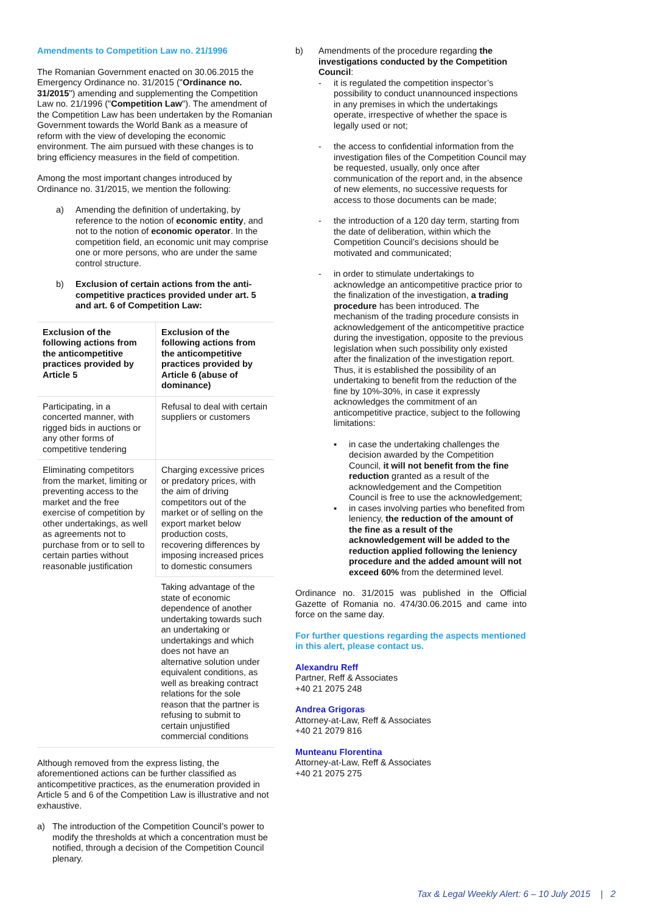Amendments to Competition Law no. 21/1996
The Romanian Government enacted on 30.06.2015 the Emergency Ordinance no. 31/2015 ("Ordinance no. 31/2015") amending and supplementing the Competition Law no. 21/1996 ("Competition Law"). The amendment of the Competition Law has been undertaken by the Romanian Government towards the World Bank as a measure of reform with the view of developing the economic environment. The aim pursued with these changes is to bring efficiency measures in the field of competition.
Among the most important changes introduced by Ordinance no. 31/2015, we mention the following:
a) Amending the definition of undertaking, by reference to the notion of economic entity, and not to the notion of economic operator. In the competition field, an economic unit may comprise one or more persons, who are under the same control structure.
b) Exclusion of certain actions from the anti-competitive practices provided under art. 5 and art. 6 of Competition Law:
| Exclusion of the following actions from the anticompetitive practices provided by Article 5 | Exclusion of the following actions from the anticompetitive practices provided by Article 6 (abuse of dominance) |
| Participating, in a concerted manner, with rigged bids in auctions or any other forms of competitive tendering | Refusal to deal with certain suppliers or customers |
| Eliminating competitors from the market, limiting or preventing access to the market and the free exercise of competition by other undertakings, as well as agreements not to purchase from or to sell to certain parties without reasonable justification | Charging excessive prices or predatory prices, with the aim of driving competitors out of the market or of selling on the export market below production costs, recovering differences by imposing increased prices to domestic consumers |
| | Taking advantage of the state of economic dependence of another undertaking towards such an undertaking or undertakings and which does not have an alternative solution under equivalent conditions, as well as breaking contract relations for the sole reason that the partner is refusing to submit to certain unjustified commercial conditions |
Although removed from the express listing, the aforementioned actions can be further classified as anticompetitive practices, as the enumeration provided in Article 5 and 6 of the Competition Law is illustrative and not exhaustive.
a) The introduction of the Competition Council’s power to modify the thresholds at which a concentration must be notified, through a decision of the Competition Council plenary.
b) Amendments of the procedure regarding the investigations conducted by the Competition Council:
- it is regulated the competition inspector’s possibility to conduct unannounced inspections in any premises in which the undertakings operate, irrespective of whether the space is legally used or not;
- the access to confidential information from the investigation files of the Competition Council may be requested, usually, only once after communication of the report and, in the absence of new elements, no successive requests for access to those documents can be made;
- the introduction of a 120 day term, starting from the date of deliberation, within which the Competition Council’s decisions should be motivated and communicated;
- in order to stimulate undertakings to acknowledge an anticompetitive practice prior to the finalization of the investigation, a trading procedure has been introduced. The mechanism of the trading procedure consists in acknowledgement of the anticompetitive practice during the investigation, opposite to the previous legislation when such possibility only existed after the finalization of the investigation report. Thus, it is established the possibility of an undertaking to benefit from the reduction of the fine by 10%-30%, in case it expressly acknowledges the commitment of an anticompetitive practice, subject to the following limitations:
▪ in case the undertaking challenges the decision awarded by the Competition Council, it will not benefit from the fine reduction granted as a result of the acknowledgement and the Competition Council is free to use the acknowledgement;
▪ in cases involving parties who benefited from leniency, the reduction of the amount of the fine as a result of the acknowledgement will be added to the reduction applied following the leniency procedure and the added amount will not exceed 60% from the determined level.
Ordinance no. 31/2015 was published in the Official Gazette of Romania no. 474/30.06.2015 and came into force on the same day.
For further questions regarding the aspects mentioned in this alert, please contact us.
Alexandru Reff
Partner, Reff & Associates
+40 21 2075 248
Andrea Grigoras
Attorney-at-Law, Reff & Associates
+40 21 2079 816
Munteanu Florentina
Attorney-at-Law, Reff & Associates
+40 21 2075 275
Tax & Legal Weekly Alert: 6 – 10 July 2015 | 2